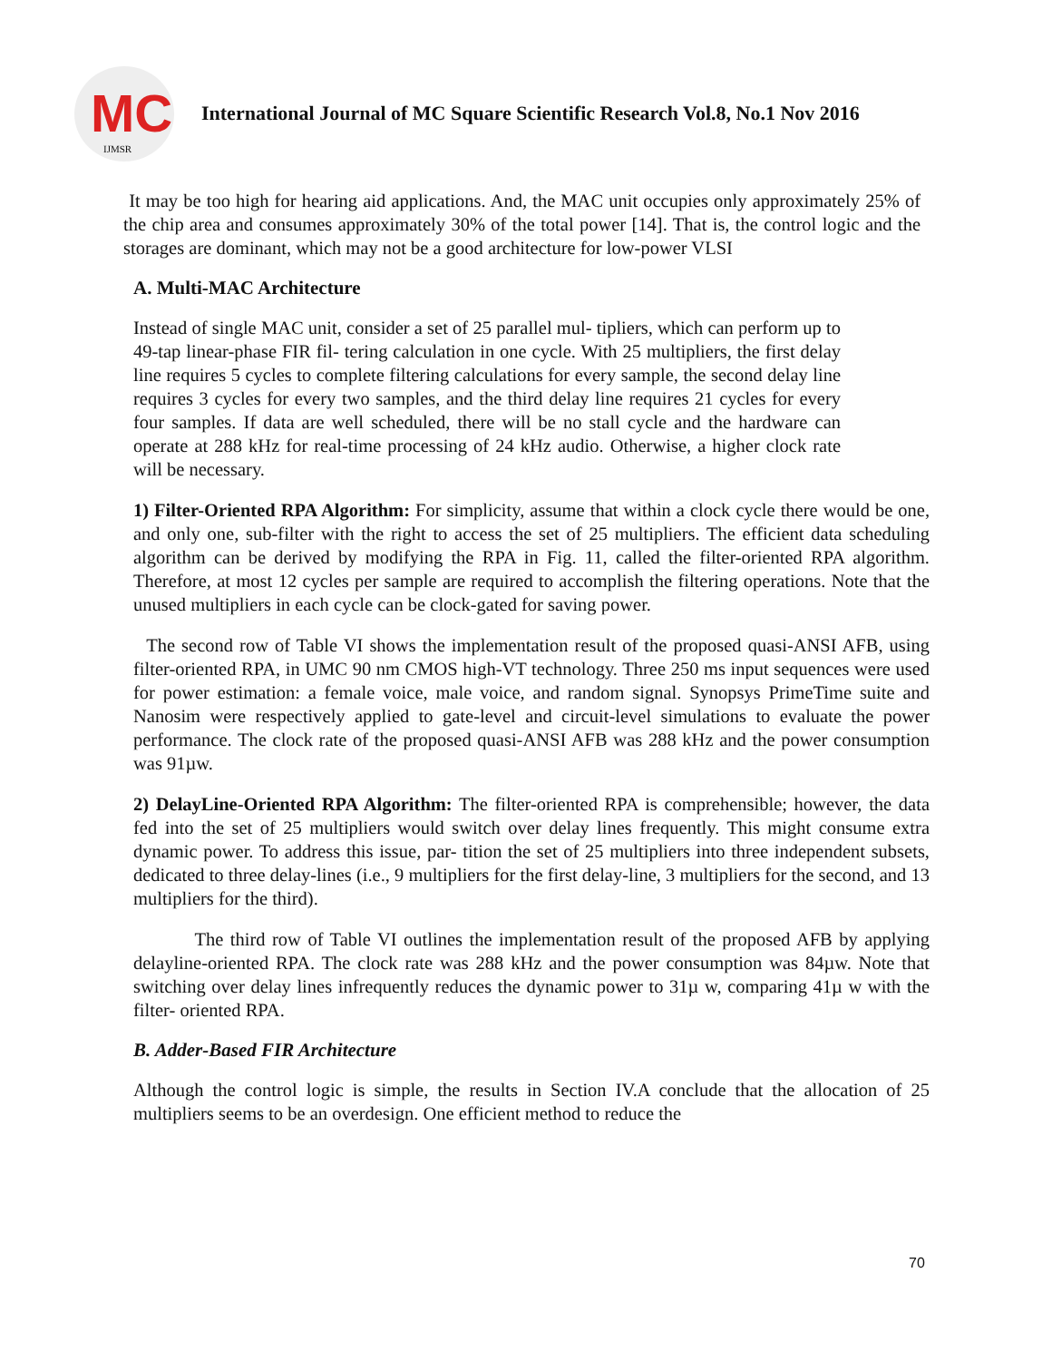MC
IJMSR
International Journal of MC Square Scientific Research Vol.8, No.1 Nov 2016
It may be too high for hearing aid applications. And, the MAC unit occupies only approximately 25% of the chip area and consumes approximately 30% of the total power [14]. That is, the control logic and the storages are dominant, which may not be a good architecture for low-power VLSI
A. Multi-MAC Architecture
Instead of single MAC unit, consider a set of 25 parallel mul- tipliers, which can perform up to 49-tap linear-phase FIR fil- tering calculation in one cycle. With 25 multipliers, the first delay line requires 5 cycles to complete filtering calculations for every sample, the second delay line requires 3 cycles for every two samples, and the third delay line requires 21 cycles for every four samples. If data are well scheduled, there will be no stall cycle and the hardware can operate at 288 kHz for real-time processing of 24 kHz audio. Otherwise, a higher clock rate will be necessary.
1) Filter-Oriented RPA Algorithm: For simplicity, assume that within a clock cycle there would be one, and only one, sub-filter with the right to access the set of 25 multipliers. The efficient data scheduling algorithm can be derived by modifying the RPA in Fig. 11, called the filter-oriented RPA algorithm. Therefore, at most 12 cycles per sample are required to accomplish the filtering operations. Note that the unused multipliers in each cycle can be clock-gated for saving power.
The second row of Table VI shows the implementation result of the proposed quasi-ANSI AFB, using filter-oriented RPA, in UMC 90 nm CMOS high-VT technology. Three 250 ms input sequences were used for power estimation: a female voice, male voice, and random signal. Synopsys PrimeTime suite and Nanosim were respectively applied to gate-level and circuit-level simulations to evaluate the power performance. The clock rate of the proposed quasi-ANSI AFB was 288 kHz and the power consumption was 91µw.
2) DelayLine-Oriented RPA Algorithm: The filter-oriented RPA is comprehensible; however, the data fed into the set of 25 multipliers would switch over delay lines frequently. This might consume extra dynamic power. To address this issue, par- tition the set of 25 multipliers into three independent subsets, dedicated to three delay-lines (i.e., 9 multipliers for the first delay-line, 3 multipliers for the second, and 13 multipliers for the third).
The third row of Table VI outlines the implementation result of the proposed AFB by applying delayline-oriented RPA. The clock rate was 288 kHz and the power consumption was 84µw. Note that switching over delay lines infrequently reduces the dynamic power to 31µ w, comparing 41µ w with the filter- oriented RPA.
B. Adder-Based FIR Architecture
Although the control logic is simple, the results in Section IV.A conclude that the allocation of 25 multipliers seems to be an overdesign. One efficient method to reduce the
70